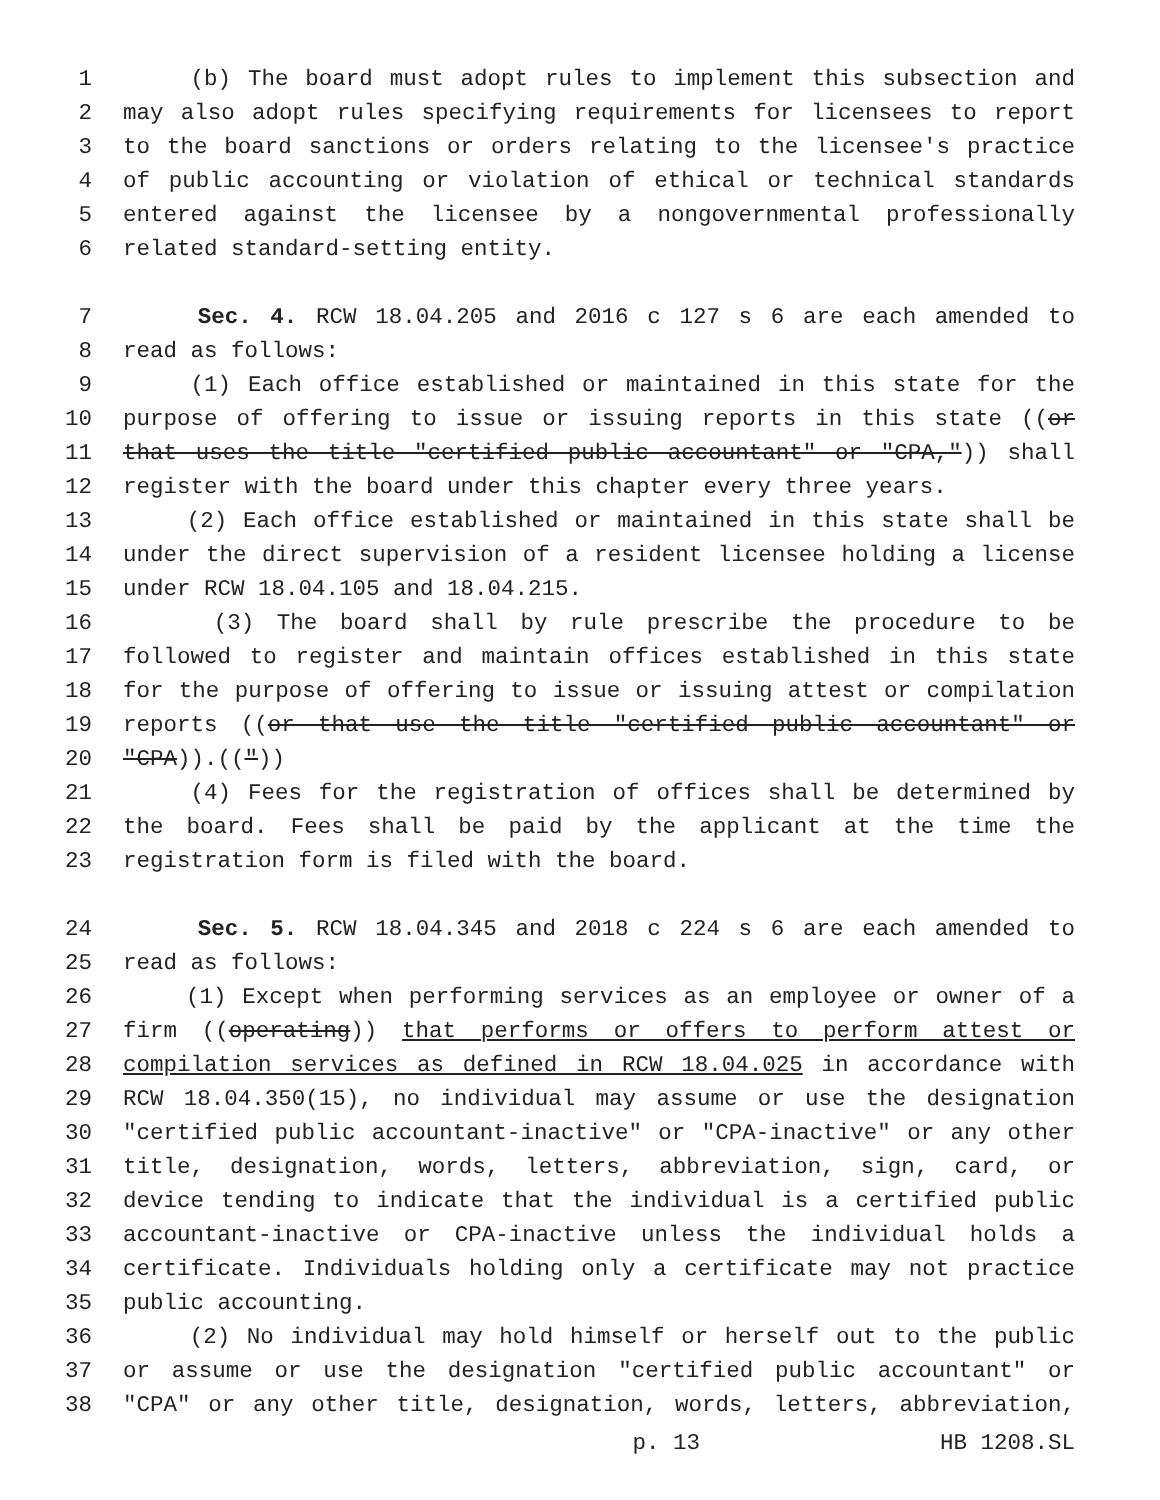1 (b) The board must adopt rules to implement this subsection and
2 may also adopt rules specifying requirements for licensees to report
3 to the board sanctions or orders relating to the licensee's practice
4 of public accounting or violation of ethical or technical standards
5 entered against the licensee by a nongovernmental professionally
6 related standard-setting entity.
7 Sec. 4. RCW 18.04.205 and 2016 c 127 s 6 are each amended to
8 read as follows:
9 (1) Each office established or maintained in this state for the
10 purpose of offering to issue or issuing reports in this state ((or
11 that uses the title "certified public accountant" or "CPA,")) shall
12 register with the board under this chapter every three years.
13 (2) Each office established or maintained in this state shall be
14 under the direct supervision of a resident licensee holding a license
15 under RCW 18.04.105 and 18.04.215.
16 (3) The board shall by rule prescribe the procedure to be
17 followed to register and maintain offices established in this state
18 for the purpose of offering to issue or issuing attest or compilation
19 reports ((or that use the title "certified public accountant" or
20 "CPA)).(("))
21 (4) Fees for the registration of offices shall be determined by
22 the board. Fees shall be paid by the applicant at the time the
23 registration form is filed with the board.
24 Sec. 5. RCW 18.04.345 and 2018 c 224 s 6 are each amended to
25 read as follows:
26 (1) Except when performing services as an employee or owner of a
27 firm ((operating)) that performs or offers to perform attest or
28 compilation services as defined in RCW 18.04.025 in accordance with
29 RCW 18.04.350(15), no individual may assume or use the designation
30 "certified public accountant-inactive" or "CPA-inactive" or any other
31 title, designation, words, letters, abbreviation, sign, card, or
32 device tending to indicate that the individual is a certified public
33 accountant-inactive or CPA-inactive unless the individual holds a
34 certificate. Individuals holding only a certificate may not practice
35 public accounting.
36 (2) No individual may hold himself or herself out to the public
37 or assume or use the designation "certified public accountant" or
38 "CPA" or any other title, designation, words, letters, abbreviation,
p. 13 HB 1208.SL